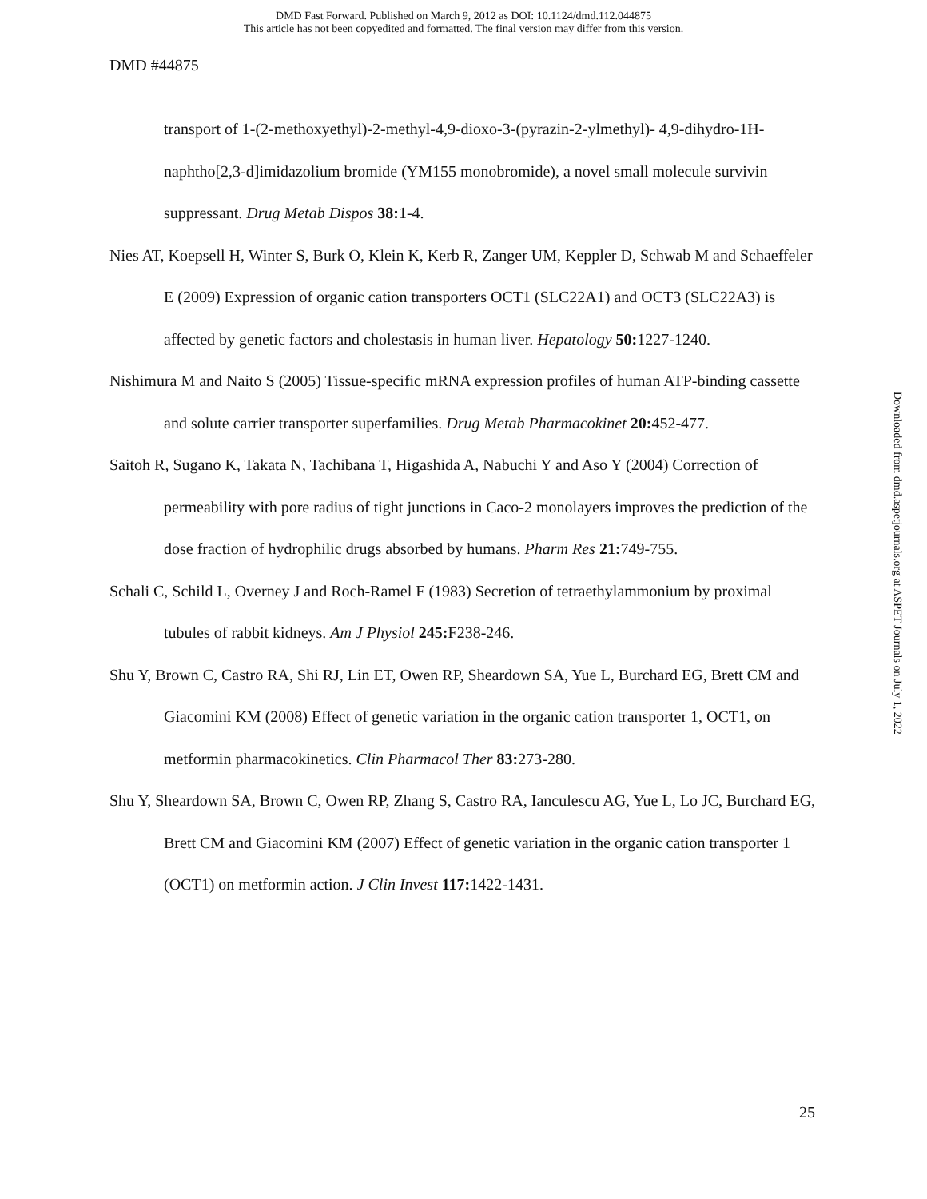DMD Fast Forward. Published on March 9, 2012 as DOI: 10.1124/dmd.112.044875
This article has not been copyedited and formatted. The final version may differ from this version.
DMD #44875
transport of 1-(2-methoxyethyl)-2-methyl-4,9-dioxo-3-(pyrazin-2-ylmethyl)- 4,9-dihydro-1H-naphtho[2,3-d]imidazolium bromide (YM155 monobromide), a novel small molecule survivin suppressant. Drug Metab Dispos 38: 1-4.
Nies AT, Koepsell H, Winter S, Burk O, Klein K, Kerb R, Zanger UM, Keppler D, Schwab M and Schaeffeler E (2009) Expression of organic cation transporters OCT1 (SLC22A1) and OCT3 (SLC22A3) is affected by genetic factors and cholestasis in human liver. Hepatology 50: 1227-1240.
Nishimura M and Naito S (2005) Tissue-specific mRNA expression profiles of human ATP-binding cassette and solute carrier transporter superfamilies. Drug Metab Pharmacokinet 20: 452-477.
Saitoh R, Sugano K, Takata N, Tachibana T, Higashida A, Nabuchi Y and Aso Y (2004) Correction of permeability with pore radius of tight junctions in Caco-2 monolayers improves the prediction of the dose fraction of hydrophilic drugs absorbed by humans. Pharm Res 21: 749-755.
Schali C, Schild L, Overney J and Roch-Ramel F (1983) Secretion of tetraethylammonium by proximal tubules of rabbit kidneys. Am J Physiol 245: F238-246.
Shu Y, Brown C, Castro RA, Shi RJ, Lin ET, Owen RP, Sheardown SA, Yue L, Burchard EG, Brett CM and Giacomini KM (2008) Effect of genetic variation in the organic cation transporter 1, OCT1, on metformin pharmacokinetics. Clin Pharmacol Ther 83: 273-280.
Shu Y, Sheardown SA, Brown C, Owen RP, Zhang S, Castro RA, Ianculescu AG, Yue L, Lo JC, Burchard EG, Brett CM and Giacomini KM (2007) Effect of genetic variation in the organic cation transporter 1 (OCT1) on metformin action. J Clin Invest 117: 1422-1431.
Downloaded from dmd.aspetjournals.org at ASPET Journals on July 1, 2022
25